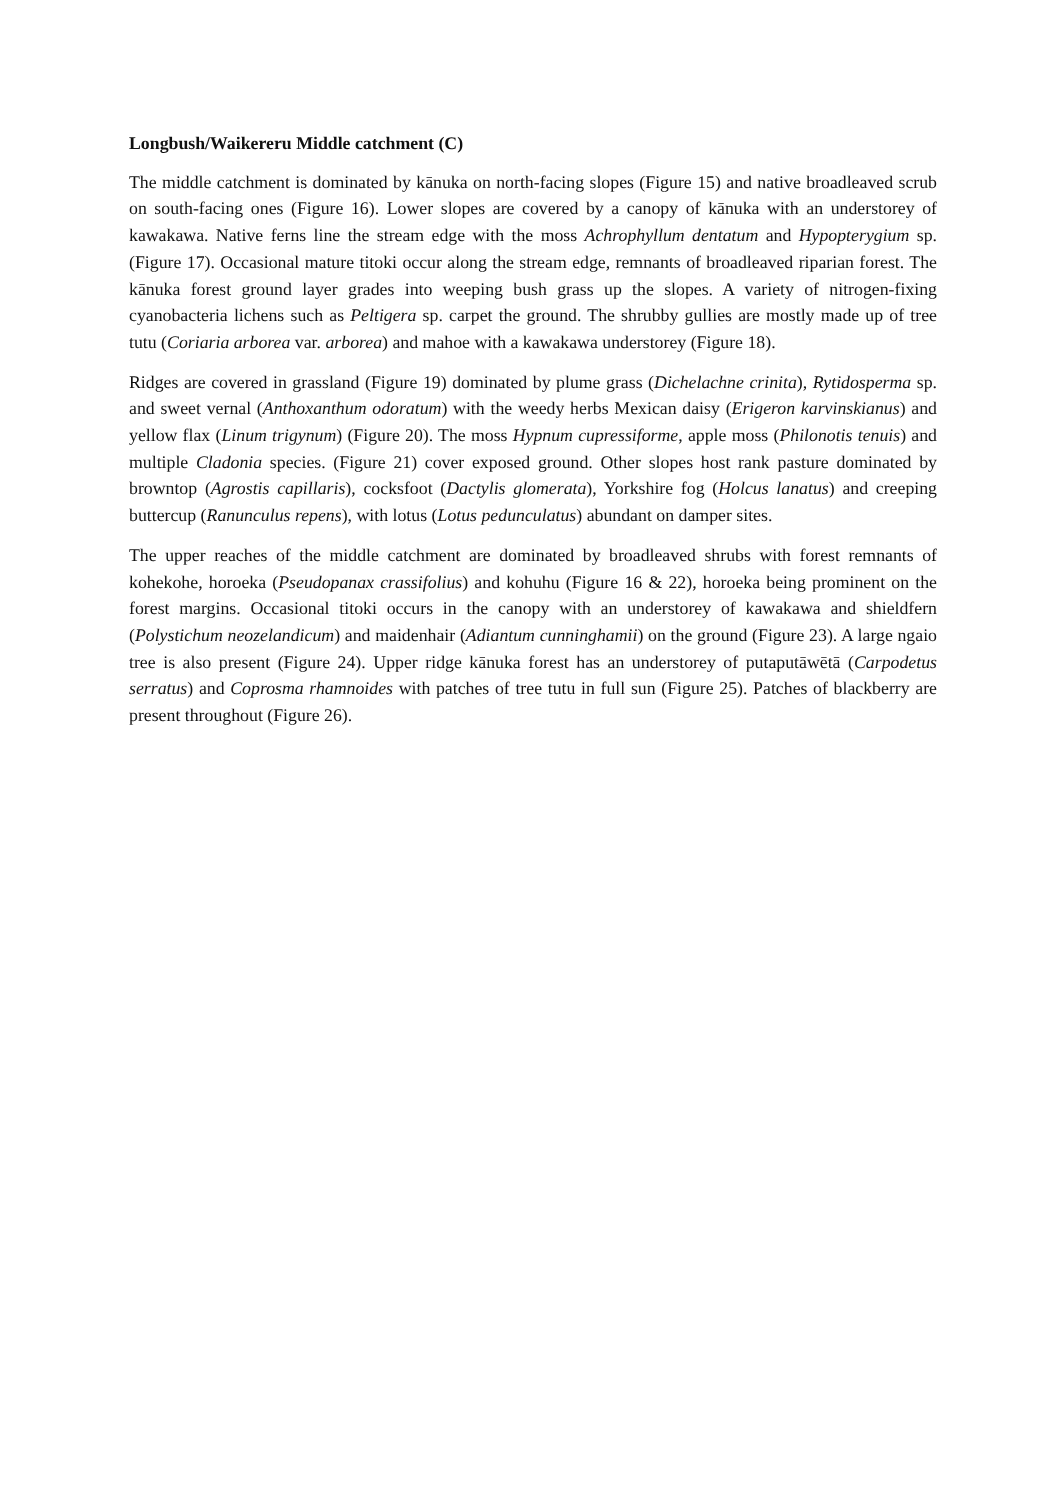Longbush/Waikereru Middle catchment (C)
The middle catchment is dominated by kānuka on north-facing slopes (Figure 15) and native broadleaved scrub on south-facing ones (Figure 16). Lower slopes are covered by a canopy of kānuka with an understorey of kawakawa. Native ferns line the stream edge with the moss Achrophyllum dentatum and Hypopterygium sp. (Figure 17). Occasional mature titoki occur along the stream edge, remnants of broadleaved riparian forest. The kānuka forest ground layer grades into weeping bush grass up the slopes. A variety of nitrogen-fixing cyanobacteria lichens such as Peltigera sp. carpet the ground. The shrubby gullies are mostly made up of tree tutu (Coriaria arborea var. arborea) and mahoe with a kawakawa understorey (Figure 18).
Ridges are covered in grassland (Figure 19) dominated by plume grass (Dichelachne crinita), Rytidosperma sp. and sweet vernal (Anthoxanthum odoratum) with the weedy herbs Mexican daisy (Erigeron karvinskianus) and yellow flax (Linum trigynum) (Figure 20). The moss Hypnum cupressiforme, apple moss (Philonotis tenuis) and multiple Cladonia species. (Figure 21) cover exposed ground. Other slopes host rank pasture dominated by browntop (Agrostis capillaris), cocksfoot (Dactylis glomerata), Yorkshire fog (Holcus lanatus) and creeping buttercup (Ranunculus repens), with lotus (Lotus pedunculatus) abundant on damper sites.
The upper reaches of the middle catchment are dominated by broadleaved shrubs with forest remnants of kohekohe, horoeka (Pseudopanax crassifolius) and kohuhu (Figure 16 & 22), horoeka being prominent on the forest margins. Occasional titoki occurs in the canopy with an understorey of kawakawa and shieldfern (Polystichum neozelandicum) and maidenhair (Adiantum cunninghamii) on the ground (Figure 23). A large ngaio tree is also present (Figure 24). Upper ridge kānuka forest has an understorey of putaputāwētā (Carpodetus serratus) and Coprosma rhamnoides with patches of tree tutu in full sun (Figure 25). Patches of blackberry are present throughout (Figure 26).